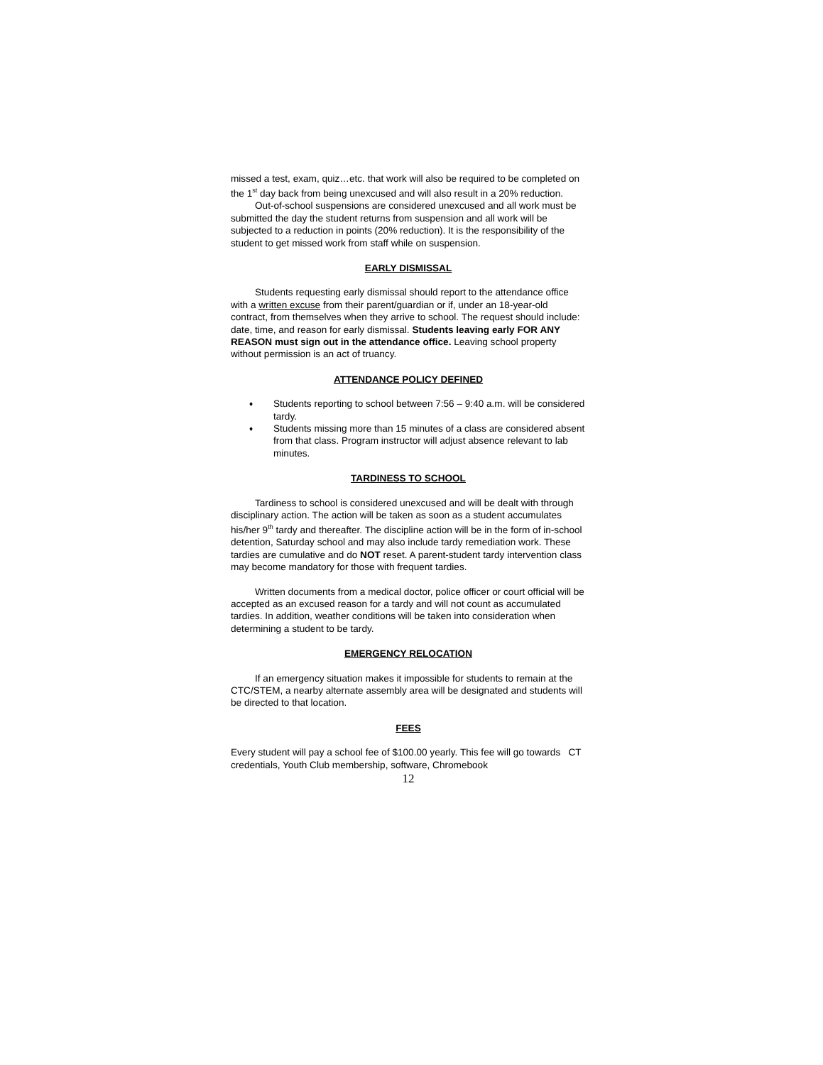missed a test, exam, quiz…etc. that work will also be required to be completed on the 1<sup>st</sup> day back from being unexcused and will also result in a 20% reduction.
Out-of-school suspensions are considered unexcused and all work must be submitted the day the student returns from suspension and all work will be subjected to a reduction in points (20% reduction). It is the responsibility of the student to get missed work from staff while on suspension.
EARLY DISMISSAL
Students requesting early dismissal should report to the attendance office with a written excuse from their parent/guardian or if, under an 18-year-old contract, from themselves when they arrive to school. The request should include: date, time, and reason for early dismissal. Students leaving early FOR ANY REASON must sign out in the attendance office. Leaving school property without permission is an act of truancy.
ATTENDANCE POLICY DEFINED
♦ Students reporting to school between 7:56 – 9:40 a.m. will be considered tardy.
♦ Students missing more than 15 minutes of a class are considered absent from that class. Program instructor will adjust absence relevant to lab minutes.
TARDINESS TO SCHOOL
Tardiness to school is considered unexcused and will be dealt with through disciplinary action. The action will be taken as soon as a student accumulates his/her 9<sup>th</sup> tardy and thereafter. The discipline action will be in the form of in-school detention, Saturday school and may also include tardy remediation work. These tardies are cumulative and do NOT reset. A parent-student tardy intervention class may become mandatory for those with frequent tardies.
Written documents from a medical doctor, police officer or court official will be accepted as an excused reason for a tardy and will not count as accumulated tardies. In addition, weather conditions will be taken into consideration when determining a student to be tardy.
EMERGENCY RELOCATION
If an emergency situation makes it impossible for students to remain at the CTC/STEM, a nearby alternate assembly area will be designated and students will be directed to that location.
FEES
Every student will pay a school fee of $100.00 yearly. This fee will go towards CT credentials, Youth Club membership, software, Chromebook
12